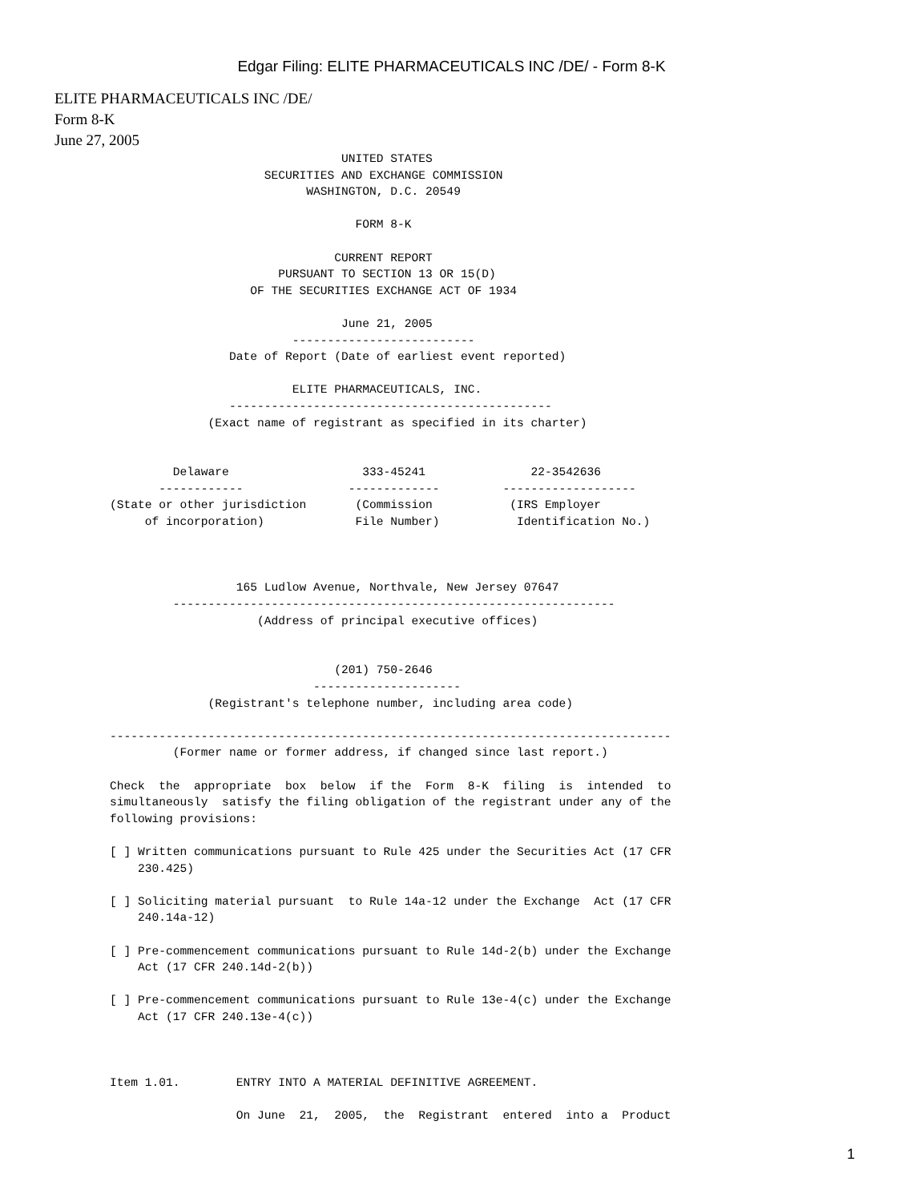Edgar Filing: ELITE PHARMACEUTICALS INC /DE/ - Form 8-K
ELITE PHARMACEUTICALS INC /DE/
Form 8-K
June 27, 2005
                                 UNITED STATES
                      SECURITIES AND EXCHANGE COMMISSION
                            WASHINGTON, D.C. 20549

                                   FORM 8-K

                                CURRENT REPORT
                        PURSUANT TO SECTION 13 OR 15(D)
                    OF THE SECURITIES EXCHANGE ACT OF 1934

                                 June 21, 2005
                          --------------------------
                 Date of Report (Date of earliest event reported)

                          ELITE PHARMACEUTICALS, INC.
                 ----------------------------------------------
              (Exact name of registrant as specified in its charter)


         Delaware                   333-45241               22-3542636
       ------------               -------------         -------------------
(State or other jurisdiction       (Commission           (IRS Employer
     of incorporation)             File Number)           Identification No.)



                  165 Ludlow Avenue, Northvale, New Jersey 07647
         ---------------------------------------------------------------
                     (Address of principal executive offices)


                                (201) 750-2646
                             ---------------------
              (Registrant's telephone number, including area code)

--------------------------------------------------------------------------------
         (Former name or former address, if changed since last report.)

Check  the  appropriate  box  below  if the  Form  8-K  filing  is  intended  to
simultaneously  satisfy the filing obligation of the registrant under any of the
following provisions:

[ ] Written communications pursuant to Rule 425 under the Securities Act (17 CFR
    230.425)

[ ] Soliciting material pursuant  to Rule 14a-12 under the Exchange  Act (17 CFR
    240.14a-12)

[ ] Pre-commencement communications pursuant to Rule 14d-2(b) under the Exchange
    Act (17 CFR 240.14d-2(b))

[ ] Pre-commencement communications pursuant to Rule 13e-4(c) under the Exchange
    Act (17 CFR 240.13e-4(c))



Item 1.01.        ENTRY INTO A MATERIAL DEFINITIVE AGREEMENT.

                  On June  21,  2005,  the  Registrant  entered  into a  Product
1